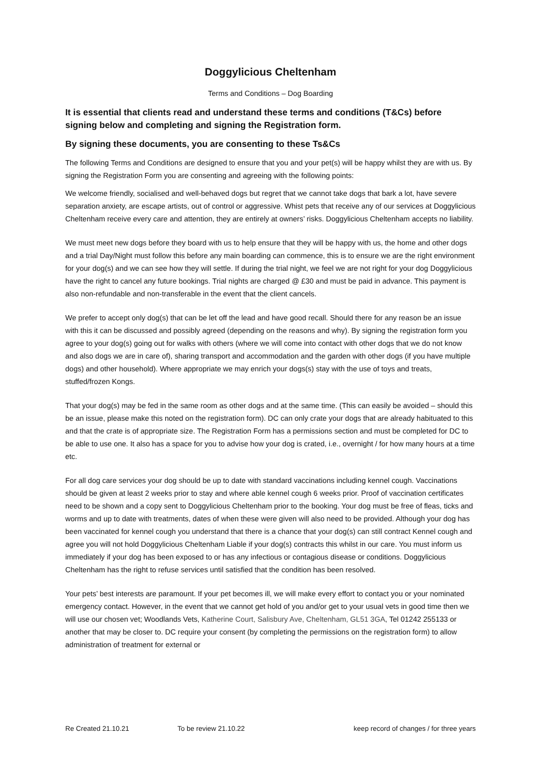Doggylicious Cheltenham
Terms and Conditions – Dog Boarding
It is essential that clients read and understand these terms and conditions (T&Cs) before signing below and completing and signing the Registration form.
By signing these documents, you are consenting to these Ts&Cs
The following Terms and Conditions are designed to ensure that you and your pet(s) will be happy whilst they are with us. By signing the Registration Form you are consenting and agreeing with the following points:
We welcome friendly, socialised and well-behaved dogs but regret that we cannot take dogs that bark a lot, have severe separation anxiety, are escape artists, out of control or aggressive. Whist pets that receive any of our services at Doggylicious Cheltenham receive every care and attention, they are entirely at owners’ risks. Doggylicious Cheltenham accepts no liability.
We must meet new dogs before they board with us to help ensure that they will be happy with us, the home and other dogs and a trial Day/Night must follow this before any main boarding can commence, this is to ensure we are the right environment for your dog(s) and we can see how they will settle. If during the trial night, we feel we are not right for your dog Doggylicious have the right to cancel any future bookings. Trial nights are charged @ £30 and must be paid in advance. This payment is also non-refundable and non-transferable in the event that the client cancels.
We prefer to accept only dog(s) that can be let off the lead and have good recall. Should there for any reason be an issue with this it can be discussed and possibly agreed (depending on the reasons and why). By signing the registration form you agree to your dog(s) going out for walks with others (where we will come into contact with other dogs that we do not know and also dogs we are in care of), sharing transport and accommodation and the garden with other dogs (if you have multiple dogs) and other household). Where appropriate we may enrich your dogs(s) stay with the use of toys and treats, stuffed/frozen Kongs.
That your dog(s) may be fed in the same room as other dogs and at the same time. (This can easily be avoided – should this be an issue, please make this noted on the registration form). DC can only crate your dogs that are already habituated to this and that the crate is of appropriate size. The Registration Form has a permissions section and must be completed for DC to be able to use one. It also has a space for you to advise how your dog is crated, i.e., overnight / for how many hours at a time etc.
For all dog care services your dog should be up to date with standard vaccinations including kennel cough. Vaccinations should be given at least 2 weeks prior to stay and where able kennel cough 6 weeks prior. Proof of vaccination certificates need to be shown and a copy sent to Doggylicious Cheltenham prior to the booking. Your dog must be free of fleas, ticks and worms and up to date with treatments, dates of when these were given will also need to be provided. Although your dog has been vaccinated for kennel cough you understand that there is a chance that your dog(s) can still contract Kennel cough and agree you will not hold Doggylicious Cheltenham Liable if your dog(s) contracts this whilst in our care. You must inform us immediately if your dog has been exposed to or has any infectious or contagious disease or conditions. Doggylicious Cheltenham has the right to refuse services until satisfied that the condition has been resolved.
Your pets’ best interests are paramount. If your pet becomes ill, we will make every effort to contact you or your nominated emergency contact. However, in the event that we cannot get hold of you and/or get to your usual vets in good time then we will use our chosen vet; Woodlands Vets, Katherine Court, Salisbury Ave, Cheltenham, GL51 3GA, Tel 01242 255133 or another that may be closer to. DC require your consent (by completing the permissions on the registration form) to allow administration of treatment for external or
Re Created 21.10.21 To be review 21.10.22 keep record of changes / for three years